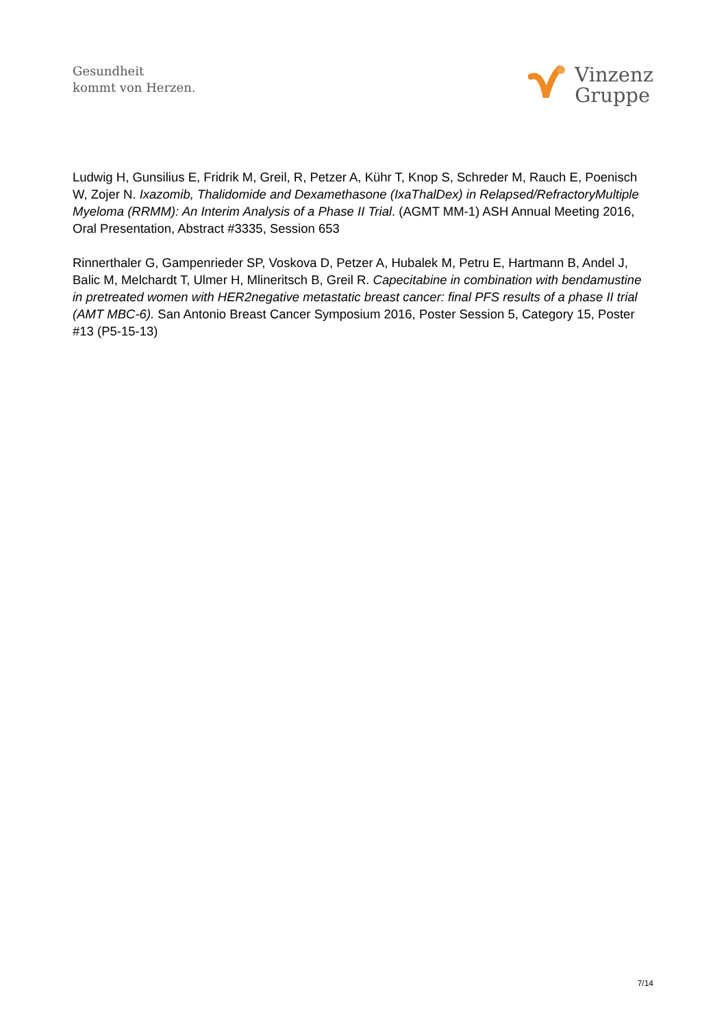Gesundheit
kommt von Herzen.
Vinzenz
Gruppe
Ludwig H, Gunsilius E, Fridrik M, Greil, R, Petzer A, Kühr T, Knop S, Schreder M, Rauch E, Poenisch W, Zojer N. Ixazomib, Thalidomide and Dexamethasone (IxaThalDex) in Relapsed/RefractoryMultiple Myeloma (RRMM): An Interim Analysis of a Phase II Trial. (AGMT MM-1) ASH Annual Meeting 2016, Oral Presentation, Abstract #3335, Session 653
Rinnerthaler G, Gampenrieder SP, Voskova D, Petzer A, Hubalek M, Petru E, Hartmann B, Andel J, Balic M, Melchardt T, Ulmer H, Mlineritsch B, Greil R. Capecitabine in combination with bendamustine in pretreated women with HER2negative metastatic breast cancer: final PFS results of a phase II trial (AMT MBC-6). San Antonio Breast Cancer Symposium 2016, Poster Session 5, Category 15, Poster #13 (P5-15-13)
7/14